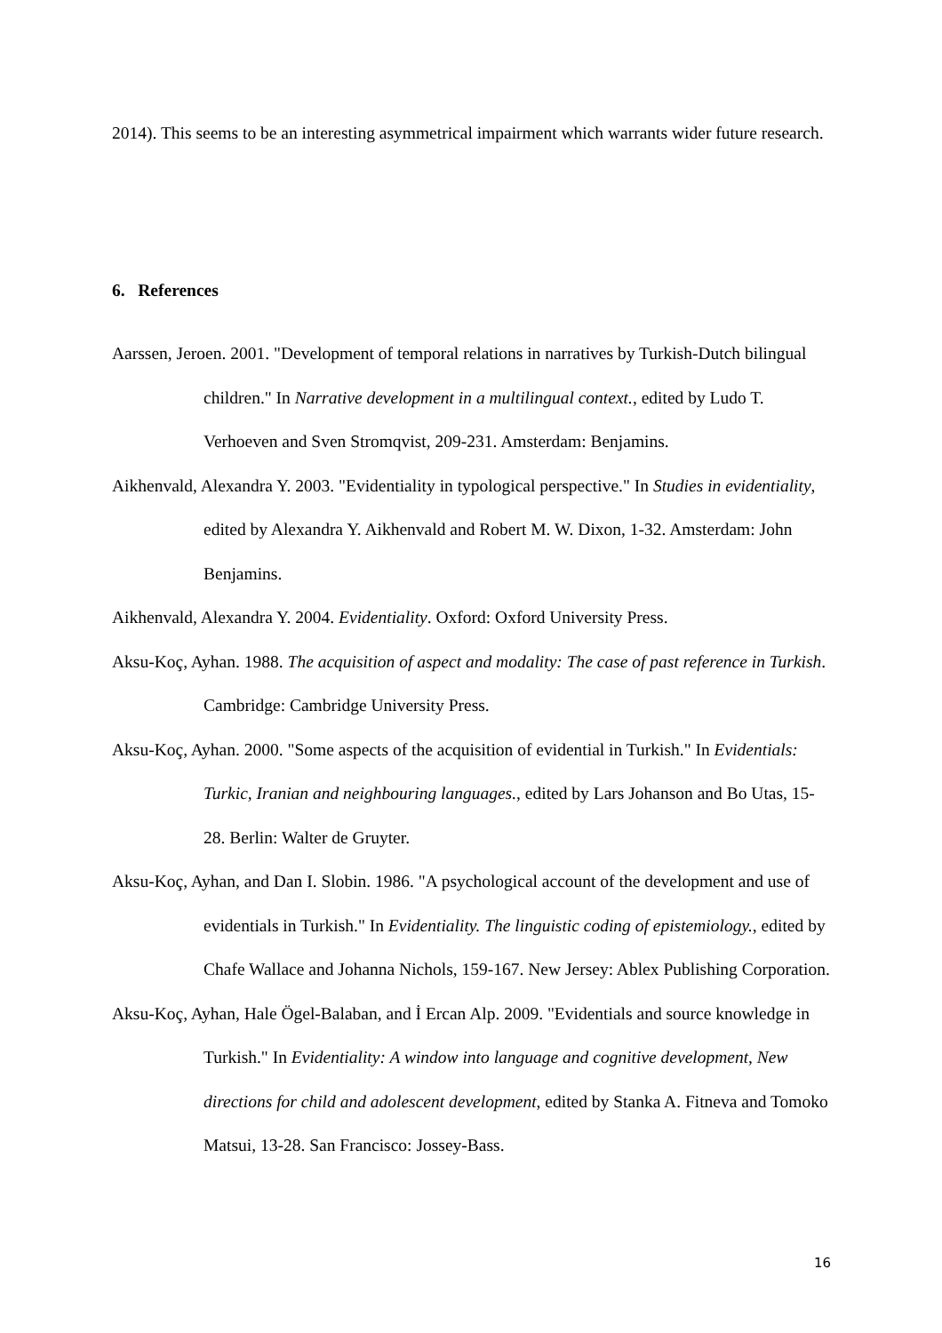2014). This seems to be an interesting asymmetrical impairment which warrants wider future research.
6. References
Aarssen, Jeroen. 2001. "Development of temporal relations in narratives by Turkish-Dutch bilingual children." In Narrative development in a multilingual context., edited by Ludo T. Verhoeven and Sven Stromqvist, 209-231. Amsterdam: Benjamins.
Aikhenvald, Alexandra Y. 2003. "Evidentiality in typological perspective." In Studies in evidentiality, edited by Alexandra Y. Aikhenvald and Robert M. W. Dixon, 1-32. Amsterdam: John Benjamins.
Aikhenvald, Alexandra Y. 2004. Evidentiality. Oxford: Oxford University Press.
Aksu-Koç, Ayhan. 1988. The acquisition of aspect and modality: The case of past reference in Turkish. Cambridge: Cambridge University Press.
Aksu-Koç, Ayhan. 2000. "Some aspects of the acquisition of evidential in Turkish." In Evidentials: Turkic, Iranian and neighbouring languages., edited by Lars Johanson and Bo Utas, 15-28. Berlin: Walter de Gruyter.
Aksu-Koç, Ayhan, and Dan I. Slobin. 1986. "A psychological account of the development and use of evidentials in Turkish." In Evidentiality. The linguistic coding of epistemiology., edited by Chafe Wallace and Johanna Nichols, 159-167. New Jersey: Ablex Publishing Corporation.
Aksu-Koç, Ayhan, Hale Ögel-Balaban, and İ Ercan Alp. 2009. "Evidentials and source knowledge in Turkish." In Evidentiality: A window into language and cognitive development, New directions for child and adolescent development, edited by Stanka A. Fitneva and Tomoko Matsui, 13-28. San Francisco: Jossey-Bass.
16